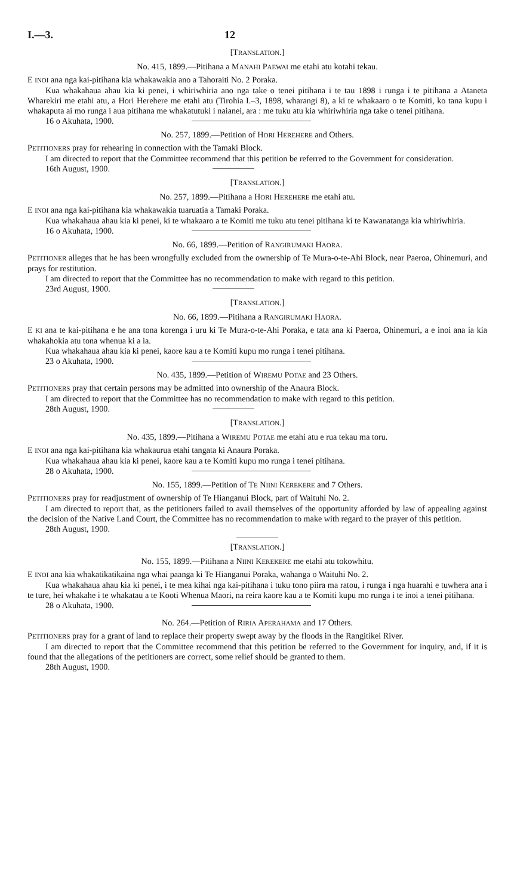I.—3. 12
[TRANSLATION.]
No. 415, 1899.—Pitihana a MANAHI PAEWAI me etahi atu kotahi tekau.
E INOI ana nga kai-pitihana kia whakawakia ano a Tahoraiti No. 2 Poraka.
Kua whakahaua ahau kia ki penei, i whiriwhiria ano nga take o tenei pitihana i te tau 1898 i runga i te pitihana a Ataneta Wharekiri me etahi atu, a Hori Herehere me etahi atu (Tirohia I.–3, 1898, wharangi 8), a ki te whakaaro o te Komiti, ko tana kupu i whakaputa ai mo runga i aua pitihana me whakatutuki i naianei, ara : me tuku atu kia whiriwhiria nga take o tenei pitihana.
16 o Akuhata, 1900.
No. 257, 1899.—Petition of HORI HEREHERE and Others.
PETITIONERS pray for rehearing in connection with the Tamaki Block.
I am directed to report that the Committee recommend that this petition be referred to the Government for consideration.
16th August, 1900.
[TRANSLATION.]
No. 257, 1899.—Pitihana a HORI HEREHERE me etahi atu.
E INOI ana nga kai-pitihana kia whakawakia tuaruatia a Tamaki Poraka.
Kua whakahaua ahau kia ki penei, ki te whakaaro a te Komiti me tuku atu tenei pitihana ki te Kawanatanga kia whiriwhiria.
16 o Akuhata, 1900.
No. 66, 1899.—Petition of RANGIRUMAKI HAORA.
PETITIONER alleges that he has been wrongfully excluded from the ownership of Te Mura-o-te-Ahi Block, near Paeroa, Ohinemuri, and prays for restitution.
I am directed to report that the Committee has no recommendation to make with regard to this petition.
23rd August, 1900.
[TRANSLATION.]
No. 66, 1899.—Pitihana a RANGIRUMAKI HAORA.
E KI ana te kai-pitihana e he ana tona korenga i uru ki Te Mura-o-te-Ahi Poraka, e tata ana ki Paeroa, Ohinemuri, a e inoi ana ia kia whakahokia atu tona whenua ki a ia.
Kua whakahaua ahau kia ki penei, kaore kau a te Komiti kupu mo runga i tenei pitihana.
23 o Akuhata, 1900.
No. 435, 1899.—Petition of WIREMU POTAE and 23 Others.
PETITIONERS pray that certain persons may be admitted into ownership of the Anaura Block.
I am directed to report that the Committee has no recommendation to make with regard to this petition.
28th August, 1900.
[TRANSLATION.]
No. 435, 1899.—Pitihana a WIREMU POTAE me etahi atu e rua tekau ma toru.
E INOI ana nga kai-pitihana kia whakaurua etahi tangata ki Anaura Poraka.
Kua whakahaua ahau kia ki penei, kaore kau a te Komiti kupu mo runga i tenei pitihana.
28 o Akuhata, 1900.
No. 155, 1899.—Petition of TE NIINI KEREKERE and 7 Others.
PETITIONERS pray for readjustment of ownership of Te Hianganui Block, part of Waituhi No. 2.
I am directed to report that, as the petitioners failed to avail themselves of the opportunity afforded by law of appealing against the decision of the Native Land Court, the Committee has no recommendation to make with regard to the prayer of this petition.
28th August, 1900.
[TRANSLATION.]
No. 155, 1899.—Pitihana a NIINI KEREKERE me etahi atu tokowhitu.
E INOI ana kia whakatikatikaina nga whai paanga ki Te Hianganui Poraka, wahanga o Waituhi No. 2.
Kua whakahaua ahau kia ki penei, i te mea kihai nga kai-pitihana i tuku tono piira ma ratou, i runga i nga huarahi e tuwhera ana i te ture, hei whakahe i te whakatau a te Kooti Whenua Maori, na reira kaore kau a te Komiti kupu mo runga i te inoi a tenei pitihana.
28 o Akuhata, 1900.
No. 264.—Petition of RIRIA APERAHAMA and 17 Others.
PETITIONERS pray for a grant of land to replace their property swept away by the floods in the Rangitikei River.
I am directed to report that the Committee recommend that this petition be referred to the Government for inquiry, and, if it is found that the allegations of the petitioners are correct, some relief should be granted to them.
28th August, 1900.